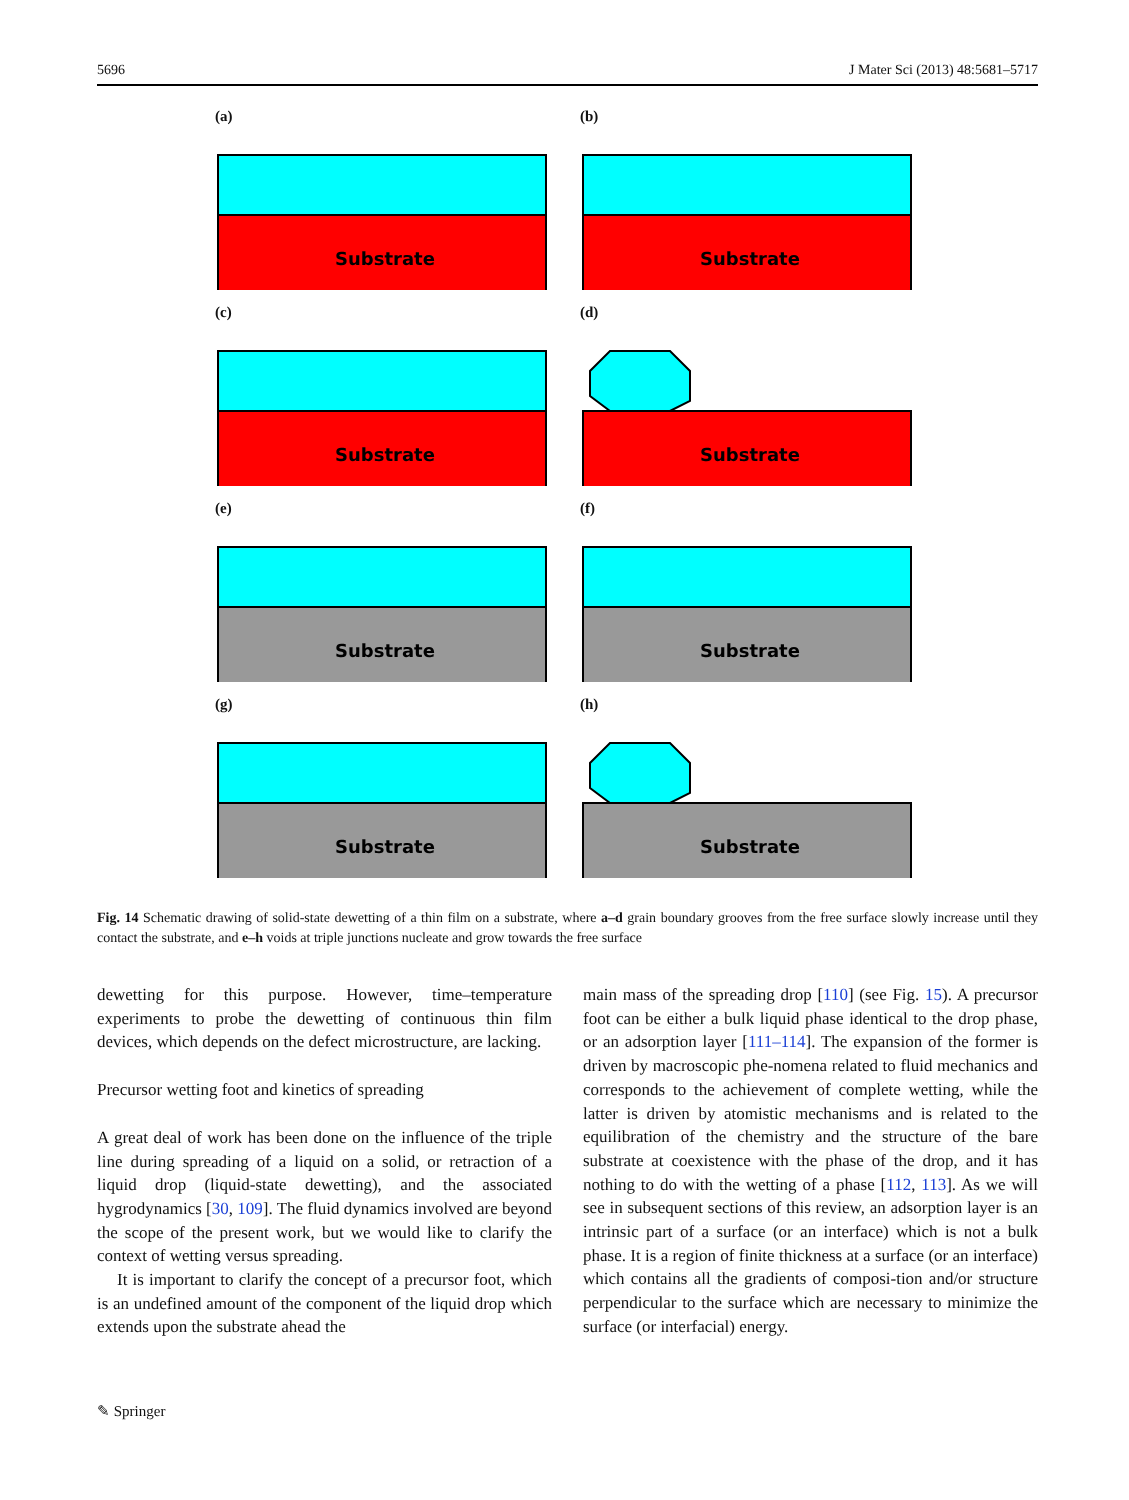5696 J Mater Sci (2013) 48:5681–5717
(a)
Substrate
(b)
Substrate
(c)
Substrate
(d)
Substrate
(e)
Substrate
(f)
Substrate
(g)
Substrate
(h)
Substrate
Fig. 14 Schematic drawing of solid-state dewetting of a thin film on a substrate, where a–d grain boundary grooves from the free surface slowly increase until they contact the substrate, and e–h voids at triple junctions nucleate and grow towards the free surface
dewetting for this purpose. However, time–temperature experiments to probe the dewetting of continuous thin film devices, which depends on the defect microstructure, are lacking.
Precursor wetting foot and kinetics of spreading
A great deal of work has been done on the influence of the triple line during spreading of a liquid on a solid, or retraction of a liquid drop (liquid-state dewetting), and the associated hygrodynamics [30, 109]. The fluid dynamics involved are beyond the scope of the present work, but we would like to clarify the context of wetting versus spreading.
It is important to clarify the concept of a precursor foot, which is an undefined amount of the component of the liquid drop which extends upon the substrate ahead the
main mass of the spreading drop [110] (see Fig. 15). A precursor foot can be either a bulk liquid phase identical to the drop phase, or an adsorption layer [111–114]. The expansion of the former is driven by macroscopic phe-nomena related to fluid mechanics and corresponds to the achievement of complete wetting, while the latter is driven by atomistic mechanisms and is related to the equilibration of the chemistry and the structure of the bare substrate at coexistence with the phase of the drop, and it has nothing to do with the wetting of a phase [112, 113]. As we will see in subsequent sections of this review, an adsorption layer is an intrinsic part of a surface (or an interface) which is not a bulk phase. It is a region of finite thickness at a surface (or an interface) which contains all the gradients of composi-tion and/or structure perpendicular to the surface which are necessary to minimize the surface (or interfacial) energy.
✎ Springer